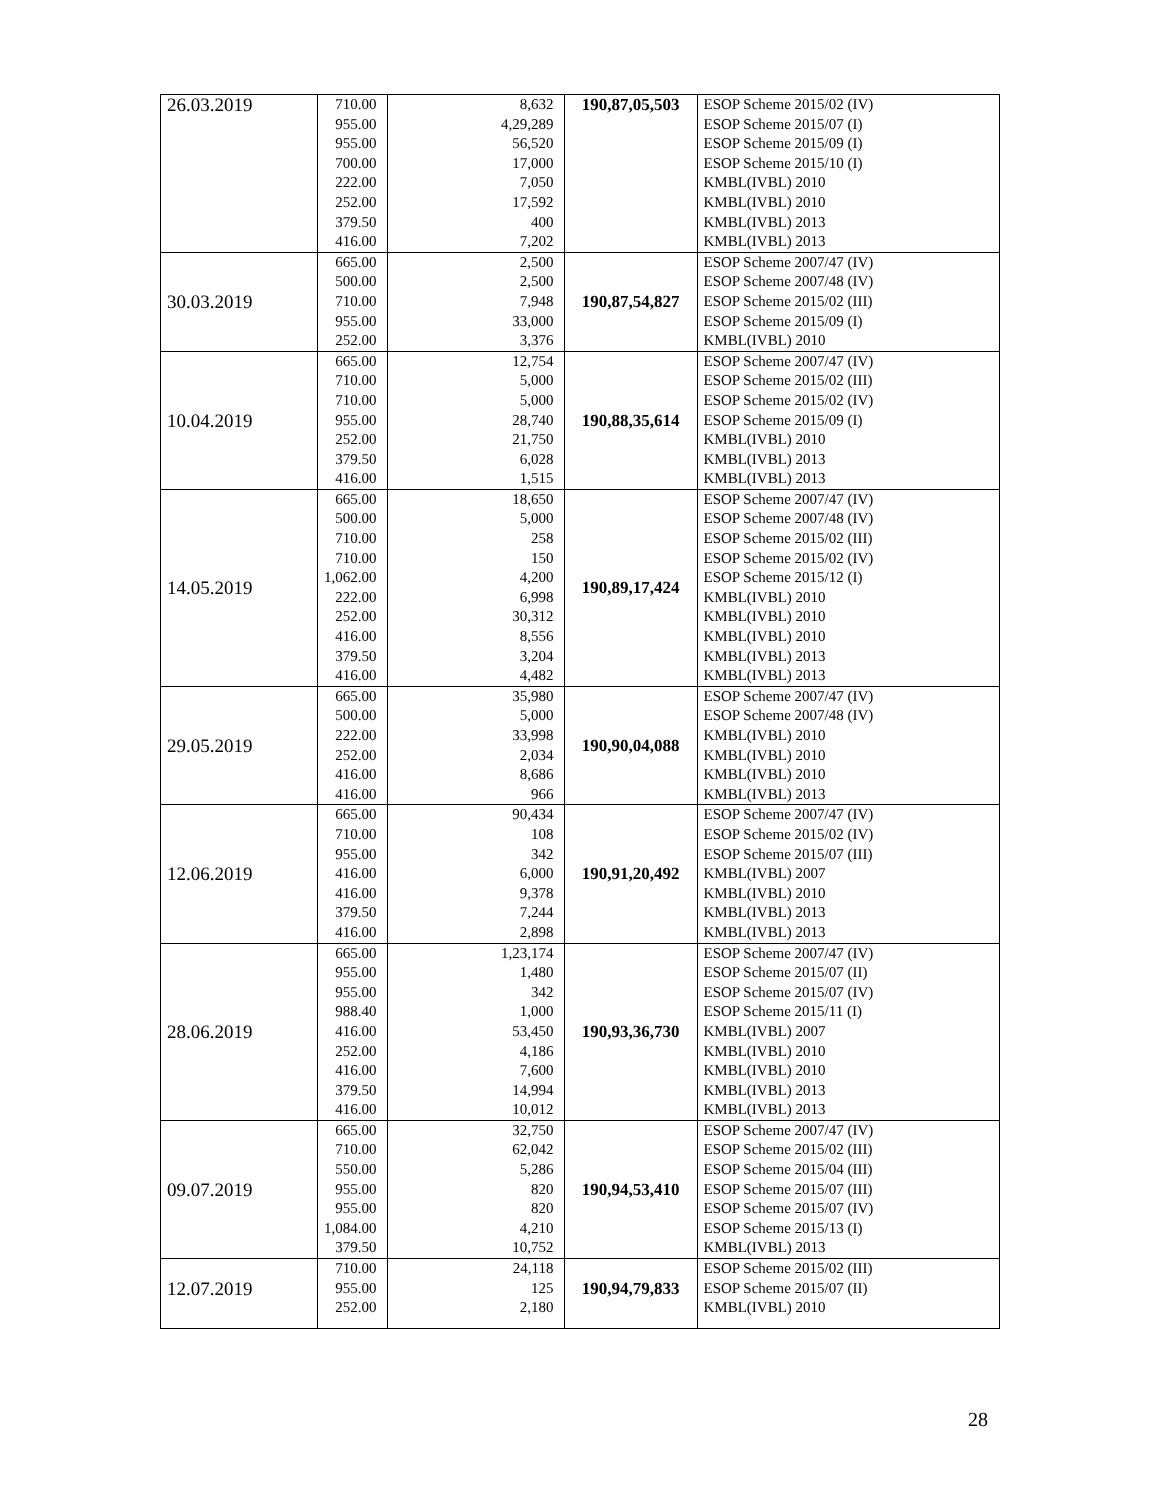| 26.03.2019 | 710.00 955.00 955.00 700.00 222.00 252.00 379.50 416.00 | 8,632 4,29,289 56,520 17,000 7,050 17,592 400 7,202 | 190,87,05,503 | ESOP Scheme 2015/02 (IV) ESOP Scheme 2015/07 (I) ESOP Scheme 2015/09 (I) ESOP Scheme 2015/10 (I) KMBL(IVBL) 2010 KMBL(IVBL) 2010 KMBL(IVBL) 2013 KMBL(IVBL) 2013 |
| 30.03.2019 | 665.00 500.00 710.00 955.00 252.00 | 2,500 2,500 7,948 33,000 3,376 | 190,87,54,827 | ESOP Scheme 2007/47 (IV) ESOP Scheme 2007/48 (IV) ESOP Scheme 2015/02 (III) ESOP Scheme 2015/09 (I) KMBL(IVBL) 2010 |
| 10.04.2019 | 665.00 710.00 710.00 955.00 252.00 379.50 416.00 | 12,754 5,000 5,000 28,740 21,750 6,028 1,515 | 190,88,35,614 | ESOP Scheme 2007/47 (IV) ESOP Scheme 2015/02 (III) ESOP Scheme 2015/02 (IV) ESOP Scheme 2015/09 (I) KMBL(IVBL) 2010 KMBL(IVBL) 2013 KMBL(IVBL) 2013 |
| 14.05.2019 | 665.00 500.00 710.00 710.00 1,062.00 222.00 252.00 416.00 379.50 416.00 | 18,650 5,000 258 150 4,200 6,998 30,312 8,556 3,204 4,482 | 190,89,17,424 | ESOP Scheme 2007/47 (IV) ESOP Scheme 2007/48 (IV) ESOP Scheme 2015/02 (III) ESOP Scheme 2015/02 (IV) ESOP Scheme 2015/12 (I) KMBL(IVBL) 2010 KMBL(IVBL) 2010 KMBL(IVBL) 2010 KMBL(IVBL) 2013 KMBL(IVBL) 2013 |
| 29.05.2019 | 665.00 500.00 222.00 252.00 416.00 416.00 | 35,980 5,000 33,998 2,034 8,686 966 | 190,90,04,088 | ESOP Scheme 2007/47 (IV) ESOP Scheme 2007/48 (IV) KMBL(IVBL) 2010 KMBL(IVBL) 2010 KMBL(IVBL) 2010 KMBL(IVBL) 2013 |
| 12.06.2019 | 665.00 710.00 955.00 416.00 416.00 379.50 416.00 | 90,434 108 342 6,000 9,378 7,244 2,898 | 190,91,20,492 | ESOP Scheme 2007/47 (IV) ESOP Scheme 2015/02 (IV) ESOP Scheme 2015/07 (III) KMBL(IVBL) 2007 KMBL(IVBL) 2010 KMBL(IVBL) 2013 KMBL(IVBL) 2013 |
| 28.06.2019 | 665.00 955.00 955.00 988.40 416.00 252.00 416.00 379.50 416.00 | 1,23,174 1,480 342 1,000 53,450 4,186 7,600 14,994 10,012 | 190,93,36,730 | ESOP Scheme 2007/47 (IV) ESOP Scheme 2015/07 (II) ESOP Scheme 2015/07 (IV) ESOP Scheme 2015/11 (I) KMBL(IVBL) 2007 KMBL(IVBL) 2010 KMBL(IVBL) 2010 KMBL(IVBL) 2013 KMBL(IVBL) 2013 |
| 09.07.2019 | 665.00 710.00 550.00 955.00 955.00 1,084.00 379.50 | 32,750 62,042 5,286 820 820 4,210 10,752 | 190,94,53,410 | ESOP Scheme 2007/47 (IV) ESOP Scheme 2015/02 (III) ESOP Scheme 2015/04 (III) ESOP Scheme 2015/07 (III) ESOP Scheme 2015/07 (IV) ESOP Scheme 2015/13 (I) KMBL(IVBL) 2013 |
| 12.07.2019 | 710.00 955.00 252.00 | 24,118 125 2,180 | 190,94,79,833 | ESOP Scheme 2015/02 (III) ESOP Scheme 2015/07 (II) KMBL(IVBL) 2010 |
28